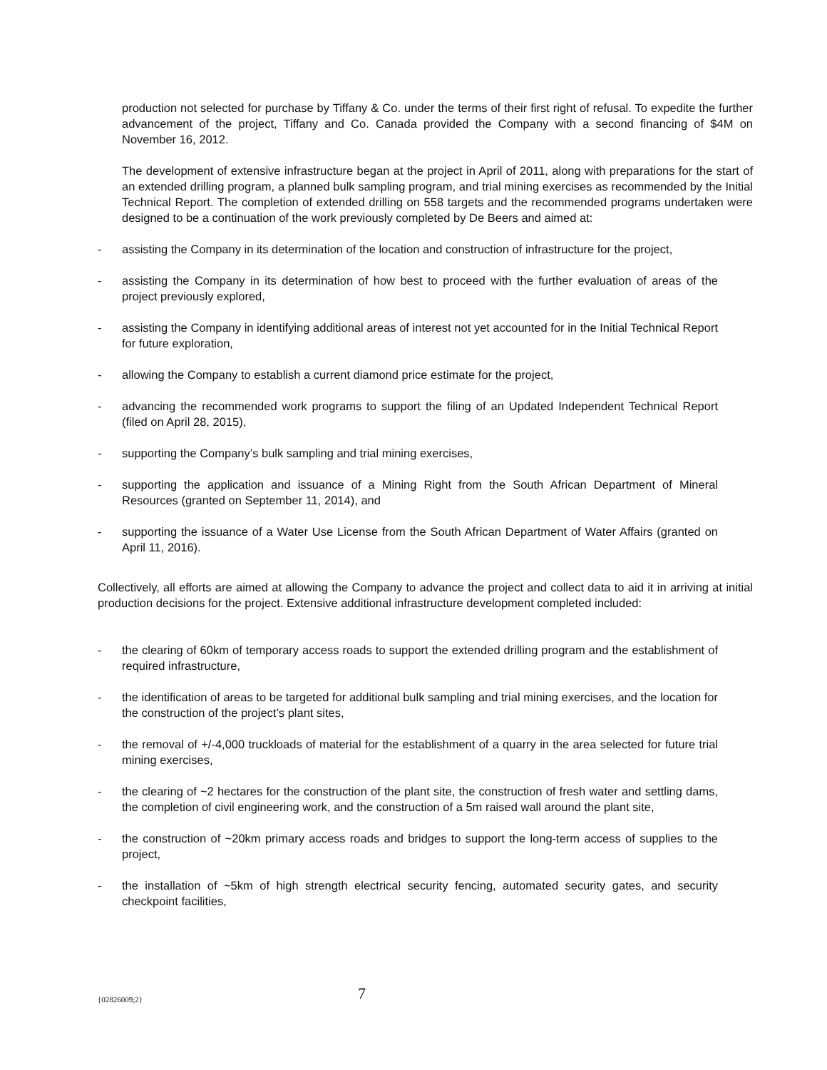production not selected for purchase by Tiffany & Co. under the terms of their first right of refusal. To expedite the further advancement of the project, Tiffany and Co. Canada provided the Company with a second financing of $4M on November 16, 2012.
The development of extensive infrastructure began at the project in April of 2011, along with preparations for the start of an extended drilling program, a planned bulk sampling program, and trial mining exercises as recommended by the Initial Technical Report. The completion of extended drilling on 558 targets and the recommended programs undertaken were designed to be a continuation of the work previously completed by De Beers and aimed at:
- assisting the Company in its determination of the location and construction of infrastructure for the project,
- assisting the Company in its determination of how best to proceed with the further evaluation of areas of the project previously explored,
- assisting the Company in identifying additional areas of interest not yet accounted for in the Initial Technical Report for future exploration,
- allowing the Company to establish a current diamond price estimate for the project,
- advancing the recommended work programs to support the filing of an Updated Independent Technical Report (filed on April 28, 2015),
- supporting the Company’s bulk sampling and trial mining exercises,
- supporting the application and issuance of a Mining Right from the South African Department of Mineral Resources (granted on September 11, 2014), and
- supporting the issuance of a Water Use License from the South African Department of Water Affairs (granted on April 11, 2016).
Collectively, all efforts are aimed at allowing the Company to advance the project and collect data to aid it in arriving at initial production decisions for the project. Extensive additional infrastructure development completed included:
- the clearing of 60km of temporary access roads to support the extended drilling program and the establishment of required infrastructure,
- the identification of areas to be targeted for additional bulk sampling and trial mining exercises, and the location for the construction of the project’s plant sites,
- the removal of +/-4,000 truckloads of material for the establishment of a quarry in the area selected for future trial mining exercises,
- the clearing of ~2 hectares for the construction of the plant site, the construction of fresh water and settling dams, the completion of civil engineering work, and the construction of a 5m raised wall around the plant site,
- the construction of ~20km primary access roads and bridges to support the long-term access of supplies to the project,
- the installation of ~5km of high strength electrical security fencing, automated security gates, and security checkpoint facilities,
{02826009;2} 7